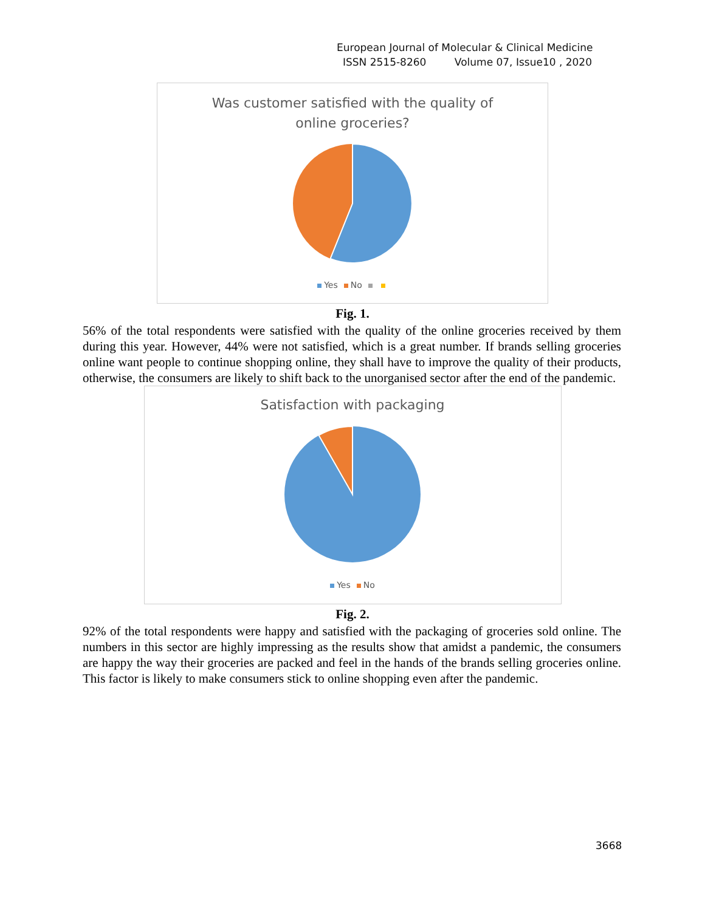European Journal of Molecular & Clinical Medicine
ISSN 2515-8260 Volume 07, Issue10 , 2020
Was customer satisfied with the quality of
online groceries?
Yes No
Fig. 1.
56% of the total respondents were satisfied with the quality of the online groceries received by them during this year. However, 44% were not satisfied, which is a great number. If brands selling groceries online want people to continue shopping online, they shall have to improve the quality of their products, otherwise, the consumers are likely to shift back to the unorganised sector after the end of the pandemic.
Satisfaction with packaging
Yes No
Fig. 2.
92% of the total respondents were happy and satisfied with the packaging of groceries sold online. The numbers in this sector are highly impressing as the results show that amidst a pandemic, the consumers are happy the way their groceries are packed and feel in the hands of the brands selling groceries online. This factor is likely to make consumers stick to online shopping even after the pandemic.
3668